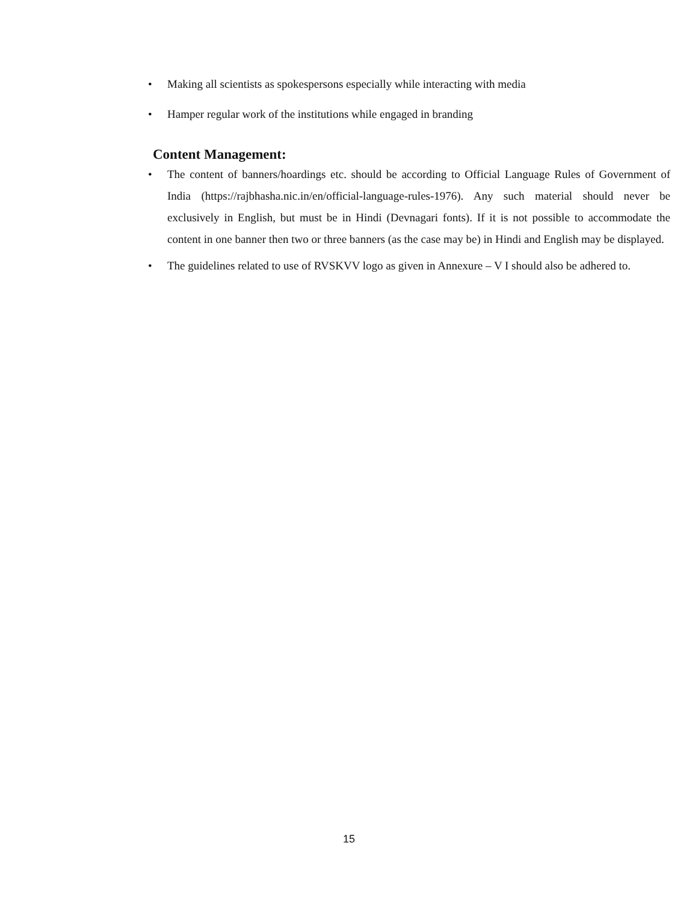• Making all scientists as spokespersons especially while interacting with media
• Hamper regular work of the institutions while engaged in branding
Content Management:
• The content of banners/hoardings etc. should be according to Official Language Rules of Government of India (https://rajbhasha.nic.in/en/official-language-rules-1976). Any such material should never be exclusively in English, but must be in Hindi (Devnagari fonts). If it is not possible to accommodate the content in one banner then two or three banners (as the case may be) in Hindi and English may be displayed.
• The guidelines related to use of RVSKVV logo as given in Annexure – V I should also be adhered to.
15